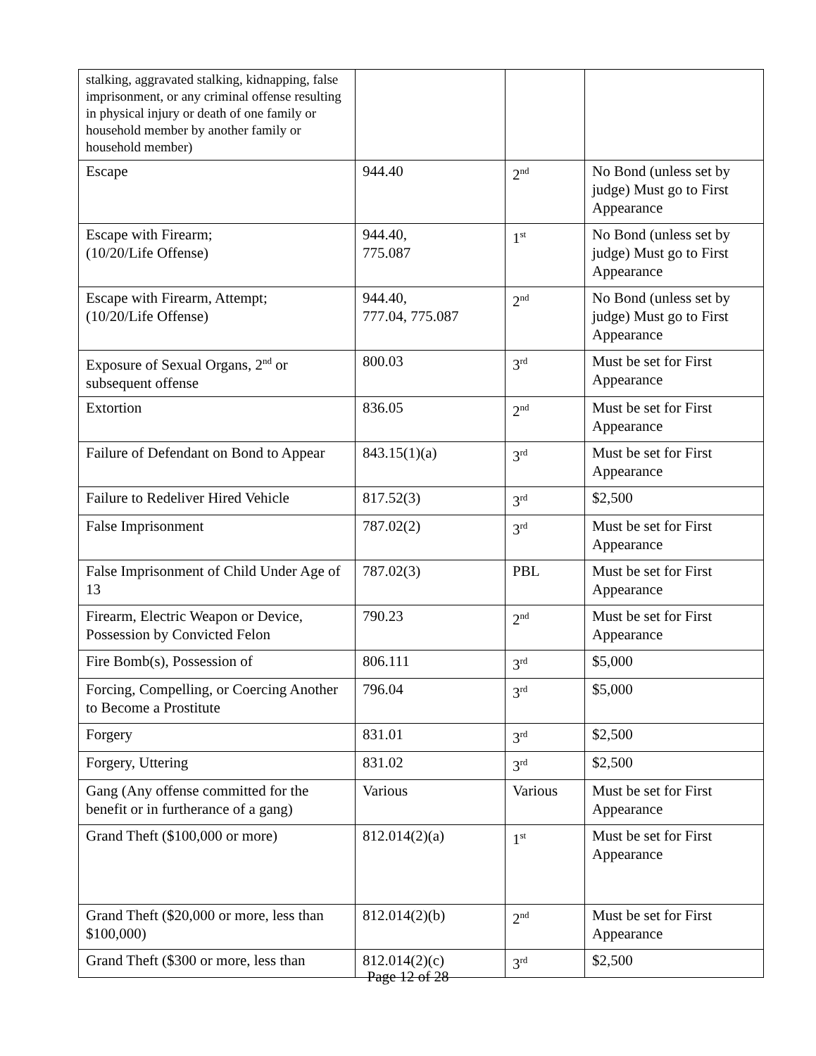| stalking, aggravated stalking, kidnapping, false imprisonment, or any criminal offense resulting in physical injury or death of one family or household member by another family or household member) | | | |
| Escape | 944.40 | 2<sup>nd</sup> | No Bond (unless set by judge) Must go to First Appearance |
| Escape with Firearm; (10/20/Life Offense) | 944.40, 775.087 | 1<sup>st</sup> | No Bond (unless set by judge) Must go to First Appearance |
| Escape with Firearm, Attempt; (10/20/Life Offense) | 944.40, 777.04, 775.087 | 2<sup>nd</sup> | No Bond (unless set by judge) Must go to First Appearance |
| Exposure of Sexual Organs, 2<sup>nd</sup> or subsequent offense | 800.03 | 3<sup>rd</sup> | Must be set for First Appearance |
| Extortion | 836.05 | 2<sup>nd</sup> | Must be set for First Appearance |
| Failure of Defendant on Bond to Appear | 843.15(1)(a) | 3<sup>rd</sup> | Must be set for First Appearance |
| Failure to Redeliver Hired Vehicle | 817.52(3) | 3<sup>rd</sup> | $2,500 |
| False Imprisonment | 787.02(2) | 3<sup>rd</sup> | Must be set for First Appearance |
| False Imprisonment of Child Under Age of 13 | 787.02(3) | PBL | Must be set for First Appearance |
| Firearm, Electric Weapon or Device, Possession by Convicted Felon | 790.23 | 2<sup>nd</sup> | Must be set for First Appearance |
| Fire Bomb(s), Possession of | 806.111 | 3<sup>rd</sup> | $5,000 |
| Forcing, Compelling, or Coercing Another to Become a Prostitute | 796.04 | 3<sup>rd</sup> | $5,000 |
| Forgery | 831.01 | 3<sup>rd</sup> | $2,500 |
| Forgery, Uttering | 831.02 | 3<sup>rd</sup> | $2,500 |
| Gang (Any offense committed for the benefit or in furtherance of a gang) | Various | Various | Must be set for First Appearance |
| Grand Theft ($100,000 or more) | 812.014(2)(a) | 1<sup>st</sup> | Must be set for First Appearance |
| Grand Theft ($20,000 or more, less than $100,000) | 812.014(2)(b) | 2<sup>nd</sup> | Must be set for First Appearance |
| Grand Theft ($300 or more, less than | 812.014(2)(c) | 3<sup>rd</sup> | $2,500 |
Page 12 of 28